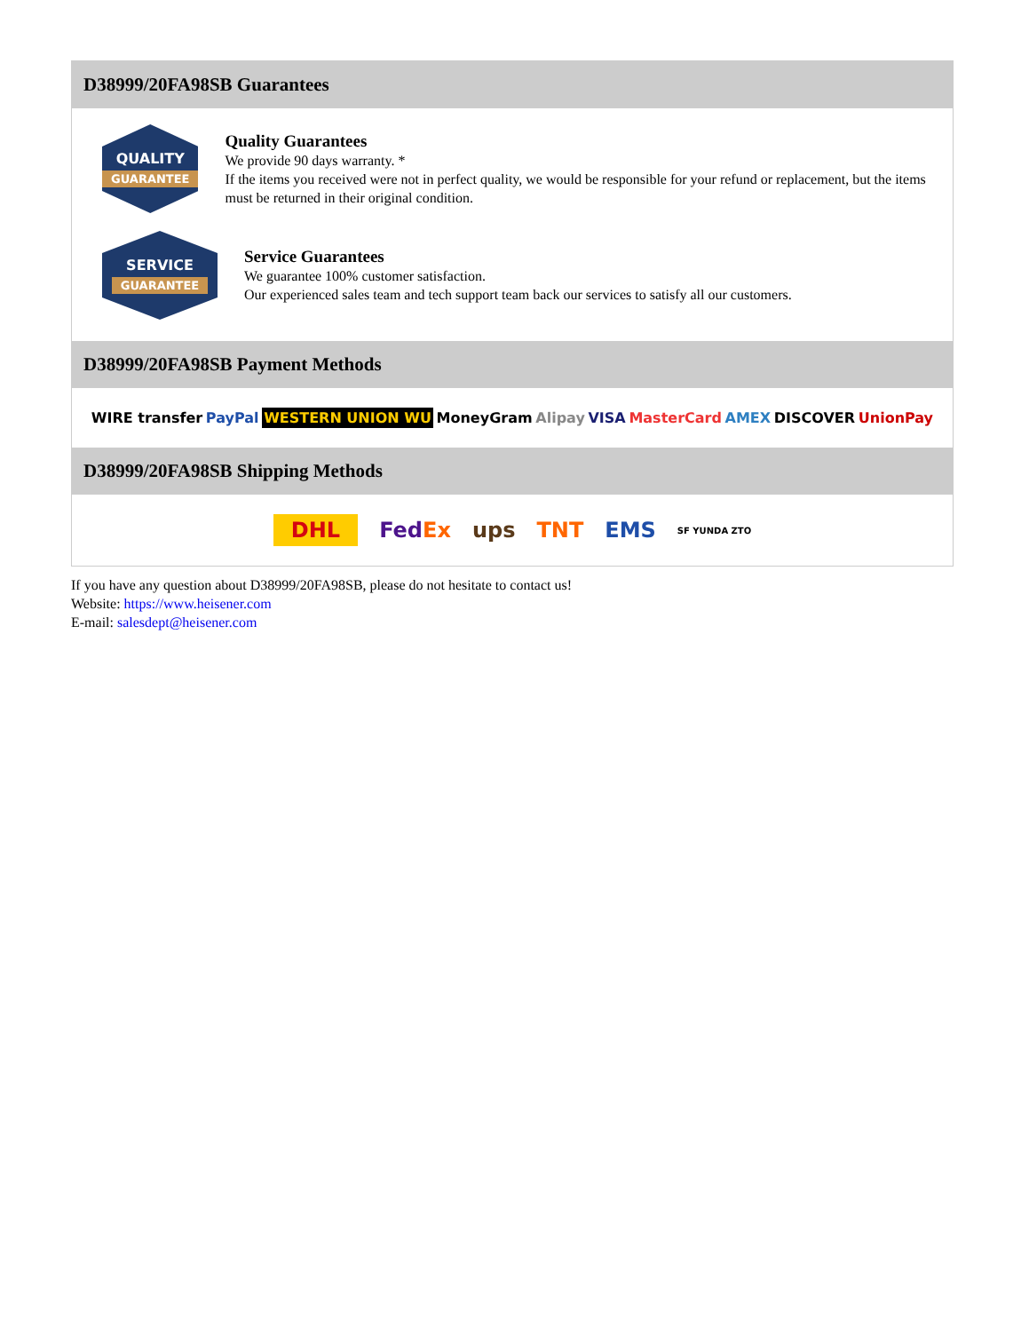D38999/20FA98SB Guarantees
QUALITY
GUARANTEE
Quality Guarantees
We provide 90 days warranty. *
If the items you received were not in perfect quality, we would be responsible for your refund or replacement, but the items must be returned in their original condition.
SERVICE
GUARANTEE
Service Guarantees
We guarantee 100% customer satisfaction.
Our experienced sales team and tech support team back our services to satisfy all our customers.
D38999/20FA98SB Payment Methods
WIRE transfer PayPal WESTERN UNION WU MoneyGram Alipay VISA MasterCard AMEX DISCOVER UnionPay
D38999/20FA98SB Shipping Methods
DHL FedEx ups TNT EMS SF YUNDA ZTO
If you have any question about D38999/20FA98SB, please do not hesitate to contact us!
Website: https://www.heisener.com
E-mail: salesdept@heisener.com